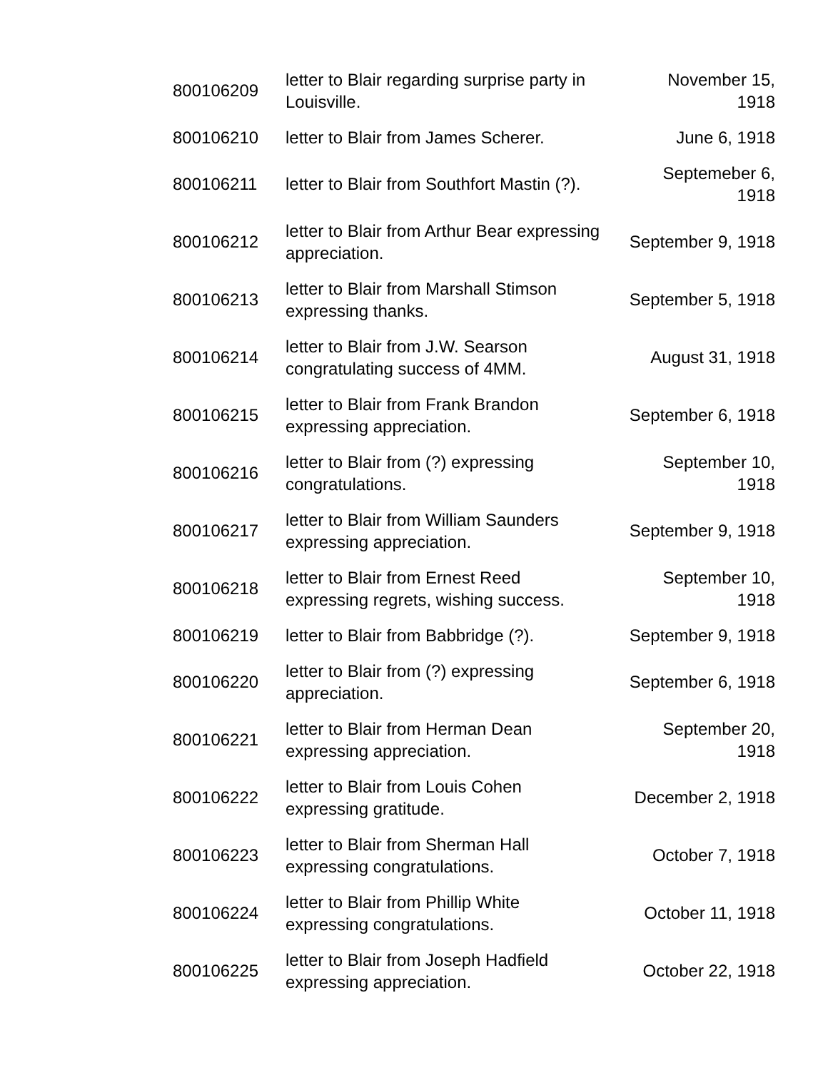| 800106209 | letter to Blair regarding surprise party in Louisville. | November 15, 1918 |
| 800106210 | letter to Blair from James Scherer. | June 6, 1918 |
| 800106211 | letter to Blair from Southfort Mastin (?). | Septemeber 6, 1918 |
| 800106212 | letter to Blair from Arthur Bear expressing appreciation. | September 9, 1918 |
| 800106213 | letter to Blair from Marshall Stimson expressing thanks. | September 5, 1918 |
| 800106214 | letter to Blair from J.W. Searson congratulating success of 4MM. | August 31, 1918 |
| 800106215 | letter to Blair from Frank Brandon expressing appreciation. | September 6, 1918 |
| 800106216 | letter to Blair from (?) expressing congratulations. | September 10, 1918 |
| 800106217 | letter to Blair from William Saunders expressing appreciation. | September 9, 1918 |
| 800106218 | letter to Blair from Ernest Reed expressing regrets, wishing success. | September 10, 1918 |
| 800106219 | letter to Blair from Babbridge (?). | September 9, 1918 |
| 800106220 | letter to Blair from (?) expressing appreciation. | September 6, 1918 |
| 800106221 | letter to Blair from Herman Dean expressing appreciation. | September 20, 1918 |
| 800106222 | letter to Blair from Louis Cohen expressing gratitude. | December 2, 1918 |
| 800106223 | letter to Blair from Sherman Hall expressing congratulations. | October 7, 1918 |
| 800106224 | letter to Blair from Phillip White expressing congratulations. | October 11, 1918 |
| 800106225 | letter to Blair from Joseph Hadfield expressing appreciation. | October 22, 1918 |